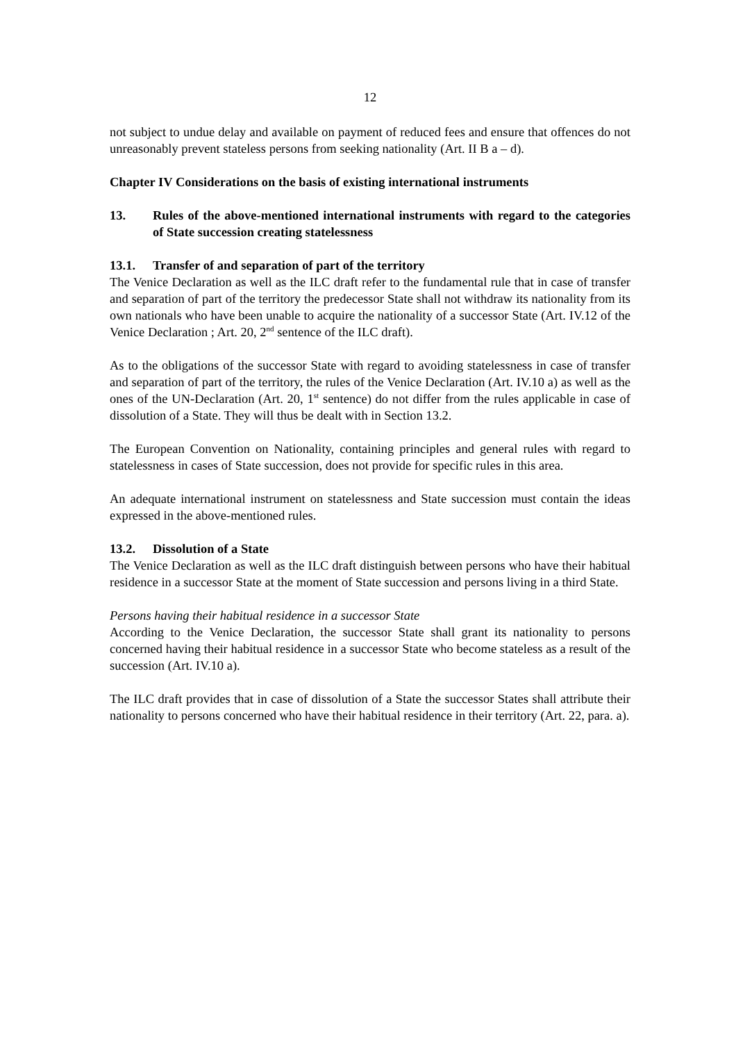12
not subject to undue delay and available on payment of reduced fees and ensure that offences do not unreasonably prevent stateless persons from seeking nationality (Art. II B a – d).
Chapter IV Considerations on the basis of existing international instruments
13. Rules of the above-mentioned international instruments with regard to the categories of State succession creating statelessness
13.1. Transfer of and separation of part of the territory
The Venice Declaration as well as the ILC draft refer to the fundamental rule that in case of transfer and separation of part of the territory the predecessor State shall not withdraw its nationality from its own nationals who have been unable to acquire the nationality of a successor State (Art. IV.12 of the Venice Declaration ; Art. 20, 2<sup>nd</sup> sentence of the ILC draft).
As to the obligations of the successor State with regard to avoiding statelessness in case of transfer and separation of part of the territory, the rules of the Venice Declaration (Art. IV.10 a) as well as the ones of the UN-Declaration (Art. 20, 1<sup>st</sup> sentence) do not differ from the rules applicable in case of dissolution of a State. They will thus be dealt with in Section 13.2.
The European Convention on Nationality, containing principles and general rules with regard to statelessness in cases of State succession, does not provide for specific rules in this area.
An adequate international instrument on statelessness and State succession must contain the ideas expressed in the above-mentioned rules.
13.2. Dissolution of a State
The Venice Declaration as well as the ILC draft distinguish between persons who have their habitual residence in a successor State at the moment of State succession and persons living in a third State.
Persons having their habitual residence in a successor State
According to the Venice Declaration, the successor State shall grant its nationality to persons concerned having their habitual residence in a successor State who become stateless as a result of the succession (Art. IV.10 a).
The ILC draft provides that in case of dissolution of a State the successor States shall attribute their nationality to persons concerned who have their habitual residence in their territory (Art. 22, para. a).